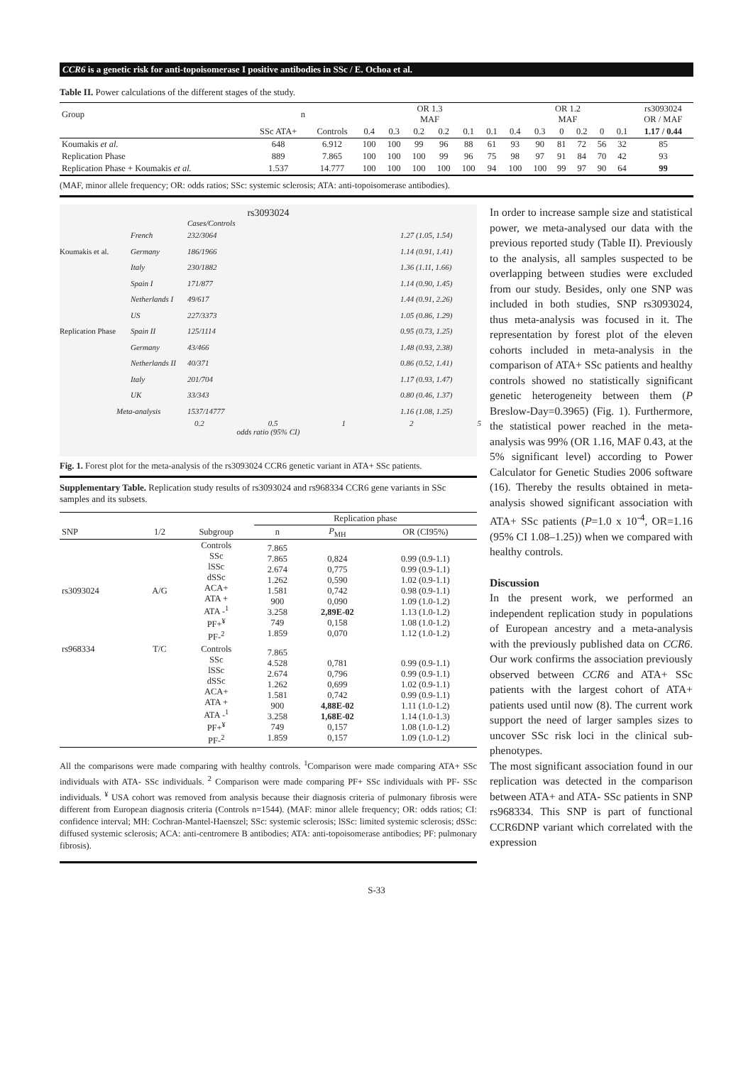CCR6 is a genetic risk for anti-topoisomerase I positive antibodies in SSc / E. Ochoa et al.
Table II. Power calculations of the different stages of the study.
| Group | n | | OR 1.3 MAF | | | | | | OR 1.2 MAF | | | | | | rs3093024 OR / MAF |
| --- | --- | --- | --- | --- | --- | --- | --- | --- | --- | --- | --- | --- | --- | --- | --- |
| | SSc ATA+ | Controls | 0.4 | 0.3 | 0.2 | 0.2 | 0.1 | 0.1 | 0.4 | 0.3 | 0 | 0.2 | 0 | 0.1 | 1.17 / 0.44 |
| Koumakis et al. | 648 | 6.912 | 100 | 100 | 99 | 96 | 88 | 61 | 93 | 90 | 81 | 72 | 56 | 32 | 85 |
| Replication Phase | 889 | 7.865 | 100 | 100 | 100 | 99 | 96 | 75 | 98 | 97 | 91 | 84 | 70 | 42 | 93 |
| Replication Phase + Koumakis et al. | 1.537 | 14.777 | 100 | 100 | 100 | 100 | 100 | 94 | 100 | 100 | 99 | 97 | 90 | 64 | 99 |
(MAF, minor allele frequency; OR: odds ratios; SSc: systemic sclerosis; ATA: anti-topoisomerase antibodies).
rs3093024
Cases/Controls
French 232/3064 1.27 (1.05, 1.54)
Koumakis et al. Germany 186/1966 1.14 (0.91, 1.41)
Italy 230/1882 1.36 (1.11, 1.66)
Spain I 171/877 1.14 (0.90, 1.45)
Netherlands I 49/617 1.44 (0.91, 2.26)
US 227/3373 1.05 (0.86, 1.29)
Replication Phase Spain II 125/1114 0.95 (0.73, 1.25)
Germany 43/466 1.48 (0.93, 2.38)
Netherlands II 40/371 0.86 (0.52, 1.41)
Italy 201/704 1.17 (0.93, 1.47)
UK 33/343 0.80 (0.46, 1.37)
Meta-analysis 1537/14777 1.16 (1.08, 1.25)
0.2 0.5 1 2 5
odds ratio (95% CI)
Fig. 1. Forest plot for the meta-analysis of the rs3093024 CCR6 genetic variant in ATA+ SSc patients.
Supplementary Table. Replication study results of rs3093024 and rs968334 CCR6 gene variants in SSc samples and its subsets.
| | | | Replication phase | | |
| --- | --- | --- | --- | --- | --- |
| SNP | 1/2 | Subgroup | n | P<sub>MH</sub> | OR (CI95%) |
| rs3093024 | A/G | Controls SSc lSSc dSSc ACA+ ATA + ATA -<sup>1</sup> PF+<sup>¥</sup> PF-<sup>2</sup> | 7.865 7.865 2.674 1.262 1.581 900 3.258 749 1.859 | 0,824 0,775 0,590 0,742 0,090 2,89E-02 0,158 0,070 | 0.99 (0.9-1.1) 0.99 (0.9-1.1) 1.02 (0.9-1.1) 0.98 (0.9-1.1) 1.09 (1.0-1.2) 1.13 (1.0-1.2) 1.08 (1.0-1.2) 1.12 (1.0-1.2) |
| rs968334 | T/C | Controls SSc lSSc dSSc ACA+ ATA + ATA -<sup>1</sup> PF+<sup>¥</sup> PF-<sup>2</sup> | 7.865 4.528 2.674 1.262 1.581 900 3.258 749 1.859 | 0,781 0,796 0,699 0,742 4,88E-02 1,68E-02 0,157 0,157 | 0.99 (0.9-1.1) 0.99 (0.9-1.1) 1.02 (0.9-1.1) 0.99 (0.9-1.1) 1.11 (1.0-1.2) 1.14 (1.0-1.3) 1.08 (1.0-1.2) 1.09 (1.0-1.2) |
All the comparisons were made comparing with healthy controls. <sup>1</sup>Comparison were made comparing ATA+ SSc individuals with ATA- SSc individuals. <sup>2</sup> Comparison were made comparing PF+ SSc individuals with PF- SSc individuals. <sup>¥</sup> USA cohort was removed from analysis because their diagnosis criteria of pulmonary fibrosis were different from European diagnosis criteria (Controls n=1544). (MAF: minor allele frequency; OR: odds ratios; CI: confidence interval; MH: Cochran-Mantel-Haenszel; SSc: systemic sclerosis; lSSc: limited systemic sclerosis; dSSc: diffused systemic sclerosis; ACA: anti-centromere B antibodies; ATA: anti-topoisomerase antibodies; PF: pulmonary fibrosis).
In order to increase sample size and statistical power, we meta-analysed our data with the previous reported study (Table II). Previously to the analysis, all samples suspected to be overlapping between studies were excluded from our study. Besides, only one SNP was included in both studies, SNP rs3093024, thus meta-analysis was focused in it. The representation by forest plot of the eleven cohorts included in meta-analysis in the comparison of ATA+ SSc patients and healthy controls showed no statistically significant genetic heterogeneity between them (P Breslow-Day=0.3965) (Fig. 1). Furthermore, the statistical power reached in the meta-analysis was 99% (OR 1.16, MAF 0.43, at the 5% significant level) according to Power Calculator for Genetic Studies 2006 software (16). Thereby the results obtained in meta-analysis showed significant association with ATA+ SSc patients (P=1.0 x 10<sup>-4</sup>, OR=1.16 (95% CI 1.08–1.25)) when we compared with healthy controls.
Discussion
In the present work, we performed an independent replication study in populations of European ancestry and a meta-analysis with the previously published data on CCR6. Our work confirms the association previously observed between CCR6 and ATA+ SSc patients with the largest cohort of ATA+ patients used until now (8). The current work support the need of larger samples sizes to uncover SSc risk loci in the clinical sub-phenotypes.
The most significant association found in our replication was detected in the comparison between ATA+ and ATA- SSc patients in SNP rs968334. This SNP is part of functional CCR6DNP variant which correlated with the expression
S-33